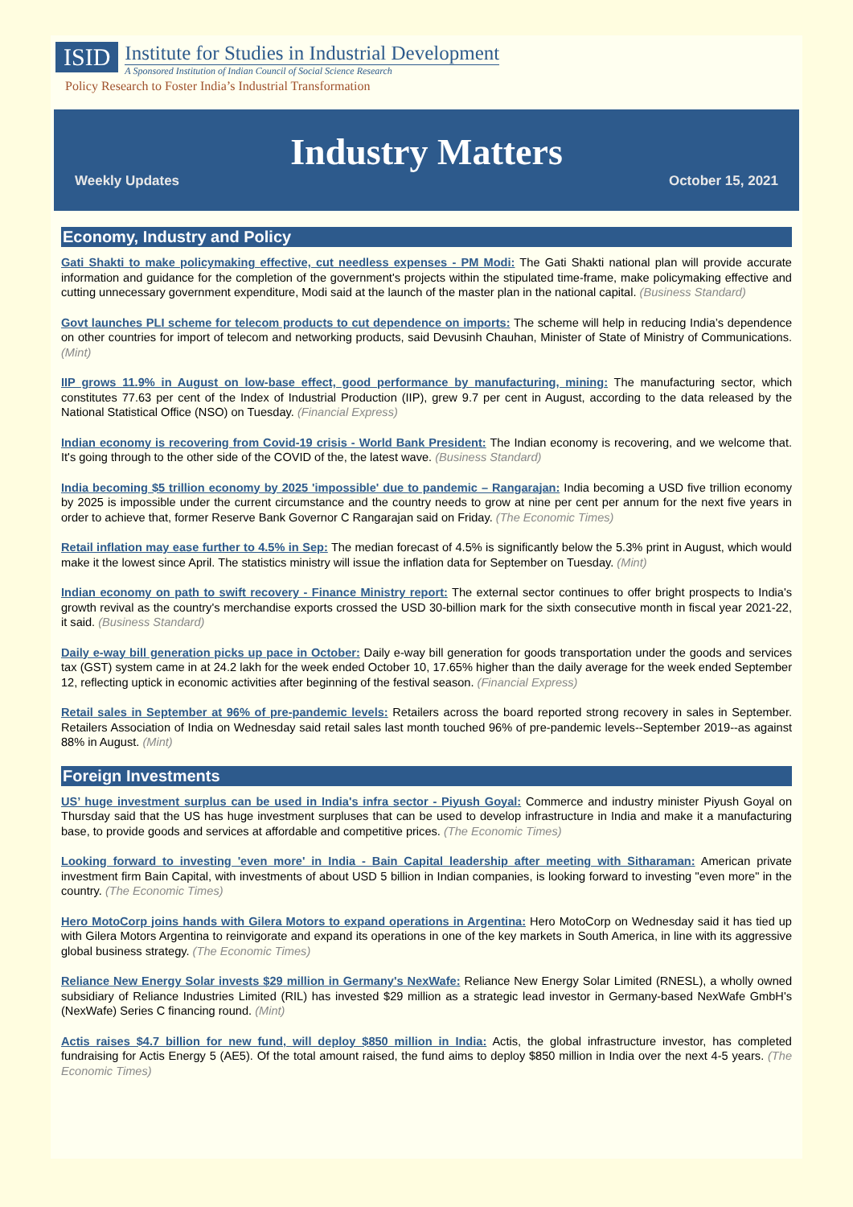ISID
Institute for Studies in Industrial Development
A Sponsored Institution of Indian Council of Social Science Research
Policy Research to Foster India’s Industrial Transformation
Industry Matters
Weekly Updates October 15, 2021
Economy, Industry and Policy
Gati Shakti to make policymaking effective, cut needless expenses - PM Modi: The Gati Shakti national plan will provide accurate information and guidance for the completion of the government's projects within the stipulated time-frame, make policymaking effective and cutting unnecessary government expenditure, Modi said at the launch of the master plan in the national capital. (Business Standard)
Govt launches PLI scheme for telecom products to cut dependence on imports: The scheme will help in reducing India’s dependence on other countries for import of telecom and networking products, said Devusinh Chauhan, Minister of State of Ministry of Communications. (Mint)
IIP grows 11.9% in August on low-base effect, good performance by manufacturing, mining: The manufacturing sector, which constitutes 77.63 per cent of the Index of Industrial Production (IIP), grew 9.7 per cent in August, according to the data released by the National Statistical Office (NSO) on Tuesday. (Financial Express)
Indian economy is recovering from Covid-19 crisis - World Bank President: The Indian economy is recovering, and we welcome that. It's going through to the other side of the COVID of the, the latest wave. (Business Standard)
India becoming $5 trillion economy by 2025 'impossible' due to pandemic – Rangarajan: India becoming a USD five trillion economy by 2025 is impossible under the current circumstance and the country needs to grow at nine per cent per annum for the next five years in order to achieve that, former Reserve Bank Governor C Rangarajan said on Friday. (The Economic Times)
Retail inflation may ease further to 4.5% in Sep: The median forecast of 4.5% is significantly below the 5.3% print in August, which would make it the lowest since April. The statistics ministry will issue the inflation data for September on Tuesday. (Mint)
Indian economy on path to swift recovery - Finance Ministry report: The external sector continues to offer bright prospects to India's growth revival as the country's merchandise exports crossed the USD 30-billion mark for the sixth consecutive month in fiscal year 2021-22, it said. (Business Standard)
Daily e-way bill generation picks up pace in October: Daily e-way bill generation for goods transportation under the goods and services tax (GST) system came in at 24.2 lakh for the week ended October 10, 17.65% higher than the daily average for the week ended September 12, reflecting uptick in economic activities after beginning of the festival season. (Financial Express)
Retail sales in September at 96% of pre-pandemic levels: Retailers across the board reported strong recovery in sales in September. Retailers Association of India on Wednesday said retail sales last month touched 96% of pre-pandemic levels--September 2019--as against 88% in August. (Mint)
Foreign Investments
US’ huge investment surplus can be used in India's infra sector - Piyush Goyal: Commerce and industry minister Piyush Goyal on Thursday said that the US has huge investment surpluses that can be used to develop infrastructure in India and make it a manufacturing base, to provide goods and services at affordable and competitive prices. (The Economic Times)
Looking forward to investing 'even more' in India - Bain Capital leadership after meeting with Sitharaman: American private investment firm Bain Capital, with investments of about USD 5 billion in Indian companies, is looking forward to investing "even more" in the country. (The Economic Times)
Hero MotoCorp joins hands with Gilera Motors to expand operations in Argentina: Hero MotoCorp on Wednesday said it has tied up with Gilera Motors Argentina to reinvigorate and expand its operations in one of the key markets in South America, in line with its aggressive global business strategy. (The Economic Times)
Reliance New Energy Solar invests $29 million in Germany's NexWafe: Reliance New Energy Solar Limited (RNESL), a wholly owned subsidiary of Reliance Industries Limited (RIL) has invested $29 million as a strategic lead investor in Germany-based NexWafe GmbH's (NexWafe) Series C financing round. (Mint)
Actis raises $4.7 billion for new fund, will deploy $850 million in India: Actis, the global infrastructure investor, has completed fundraising for Actis Energy 5 (AE5). Of the total amount raised, the fund aims to deploy $850 million in India over the next 4-5 years. (The Economic Times)